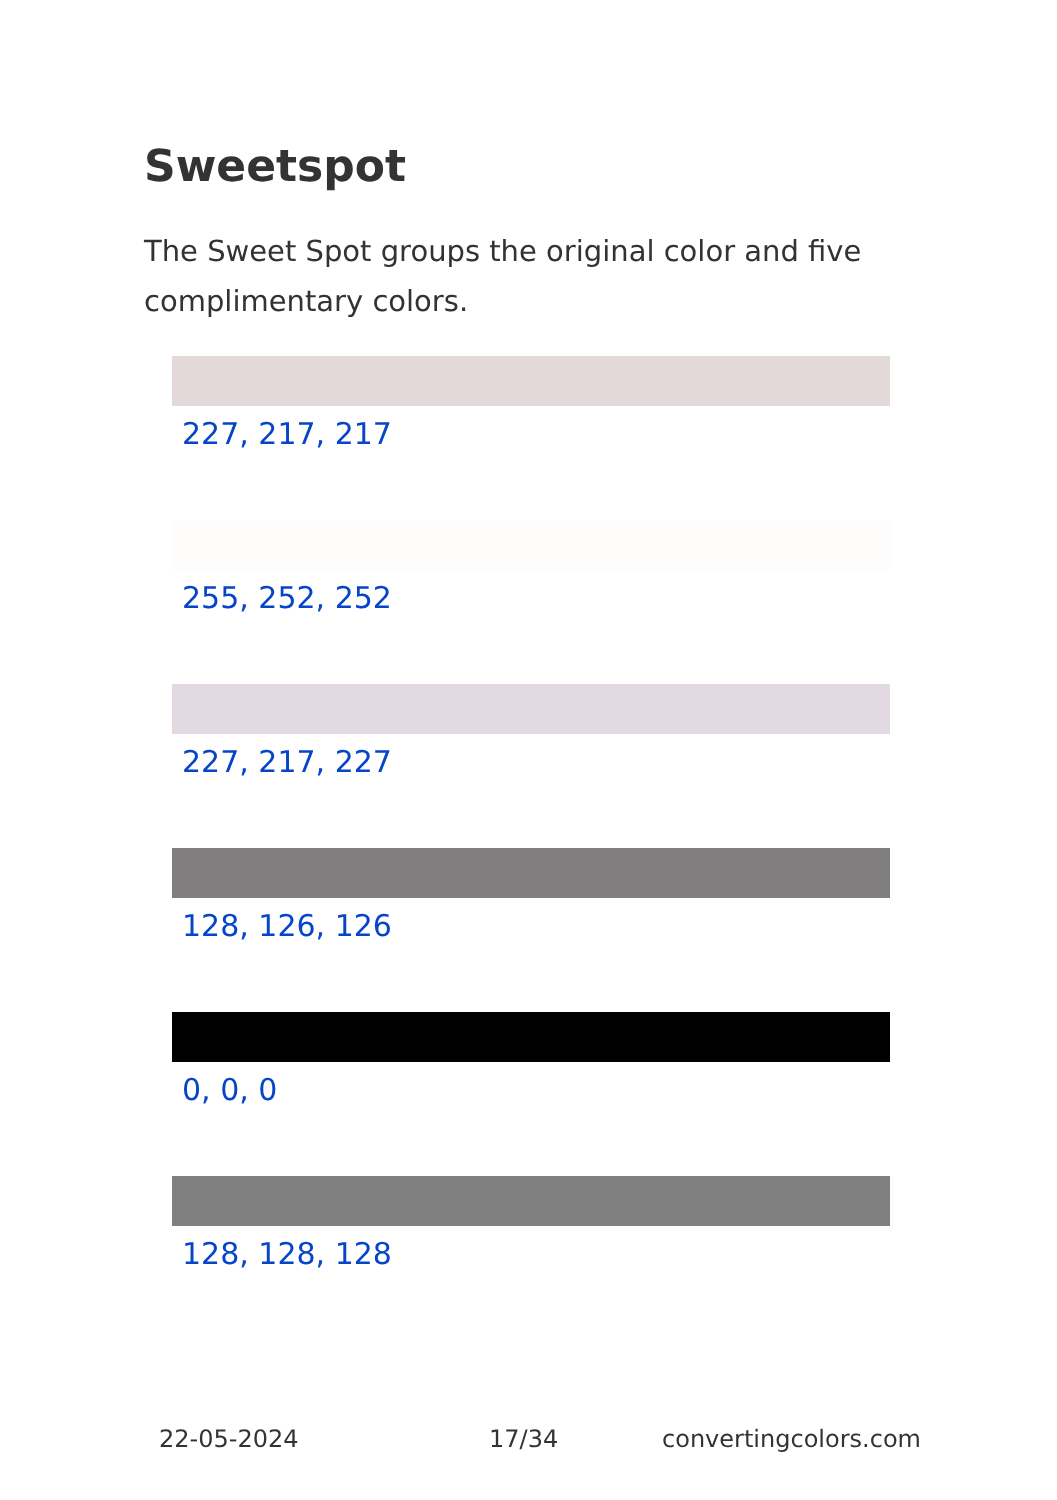Sweetspot
The Sweet Spot groups the original color and five complimentary colors.
227, 217, 217
255, 252, 252
227, 217, 227
128, 126, 126
0, 0, 0
128, 128, 128
22-05-2024 17/34 convertingcolors.com